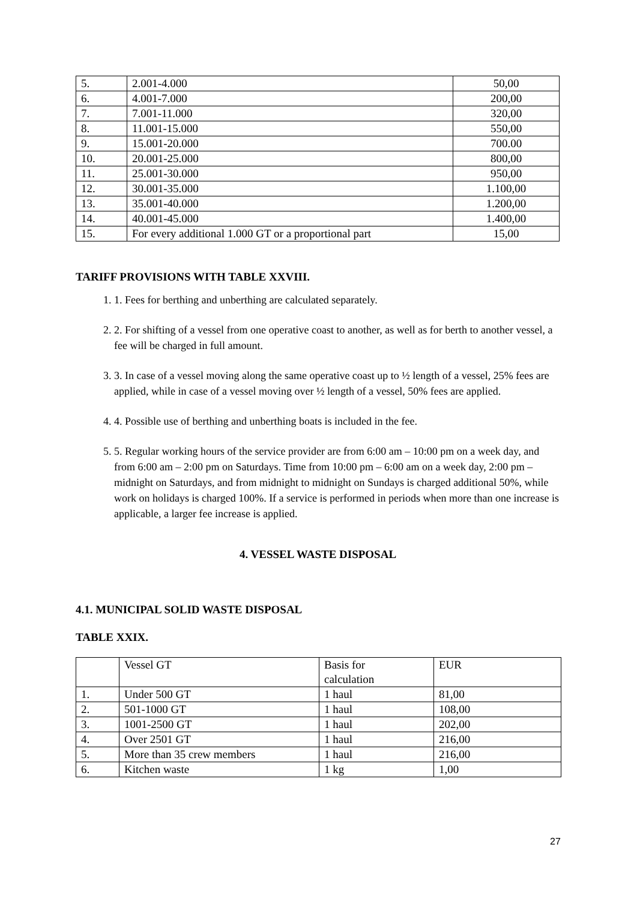| 5. | 2.001-4.000 | 50,00 |
| 6. | 4.001-7.000 | 200,00 |
| 7. | 7.001-11.000 | 320,00 |
| 8. | 11.001-15.000 | 550,00 |
| 9. | 15.001-20.000 | 700.00 |
| 10. | 20.001-25.000 | 800,00 |
| 11. | 25.001-30.000 | 950,00 |
| 12. | 30.001-35.000 | 1.100,00 |
| 13. | 35.001-40.000 | 1.200,00 |
| 14. | 40.001-45.000 | 1.400,00 |
| 15. | For every additional 1.000 GT or a proportional part | 15,00 |
TARIFF PROVISIONS WITH TABLE XXVIII.
1. 1. Fees for berthing and unberthing are calculated separately.
2. 2. For shifting of a vessel from one operative coast to another, as well as for berth to another vessel, a fee will be charged in full amount.
3. 3. In case of a vessel moving along the same operative coast up to ½ length of a vessel, 25% fees are applied, while in case of a vessel moving over ½ length of a vessel, 50% fees are applied.
4. 4. Possible use of berthing and unberthing boats is included in the fee.
5. 5. Regular working hours of the service provider are from 6:00 am – 10:00 pm on a week day, and from 6:00 am – 2:00 pm on Saturdays. Time from 10:00 pm – 6:00 am on a week day, 2:00 pm – midnight on Saturdays, and from midnight to midnight on Sundays is charged additional 50%, while work on holidays is charged 100%. If a service is performed in periods when more than one increase is applicable, a larger fee increase is applied.
4. VESSEL WASTE DISPOSAL
4.1. MUNICIPAL SOLID WASTE DISPOSAL
TABLE XXIX.
| | Vessel GT | Basis for calculation | EUR |
| 1. | Under 500 GT | 1 haul | 81,00 |
| 2. | 501-1000 GT | 1 haul | 108,00 |
| 3. | 1001-2500 GT | 1 haul | 202,00 |
| 4. | Over 2501 GT | 1 haul | 216,00 |
| 5. | More than 35 crew members | 1 haul | 216,00 |
| 6. | Kitchen waste | 1 kg | 1,00 |
27